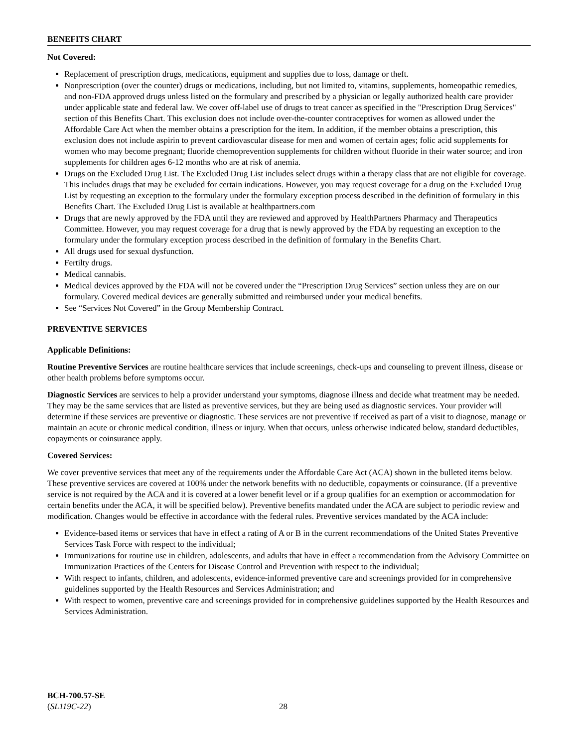BENEFITS CHART
Not Covered:
Replacement of prescription drugs, medications, equipment and supplies due to loss, damage or theft.
Nonprescription (over the counter) drugs or medications, including, but not limited to, vitamins, supplements, homeopathic remedies, and non-FDA approved drugs unless listed on the formulary and prescribed by a physician or legally authorized health care provider under applicable state and federal law. We cover off-label use of drugs to treat cancer as specified in the "Prescription Drug Services" section of this Benefits Chart. This exclusion does not include over-the-counter contraceptives for women as allowed under the Affordable Care Act when the member obtains a prescription for the item. In addition, if the member obtains a prescription, this exclusion does not include aspirin to prevent cardiovascular disease for men and women of certain ages; folic acid supplements for women who may become pregnant; fluoride chemoprevention supplements for children without fluoride in their water source; and iron supplements for children ages 6-12 months who are at risk of anemia.
Drugs on the Excluded Drug List. The Excluded Drug List includes select drugs within a therapy class that are not eligible for coverage. This includes drugs that may be excluded for certain indications. However, you may request coverage for a drug on the Excluded Drug List by requesting an exception to the formulary under the formulary exception process described in the definition of formulary in this Benefits Chart. The Excluded Drug List is available at healthpartners.com
Drugs that are newly approved by the FDA until they are reviewed and approved by HealthPartners Pharmacy and Therapeutics Committee. However, you may request coverage for a drug that is newly approved by the FDA by requesting an exception to the formulary under the formulary exception process described in the definition of formulary in the Benefits Chart.
All drugs used for sexual dysfunction.
Fertilty drugs.
Medical cannabis.
Medical devices approved by the FDA will not be covered under the “Prescription Drug Services” section unless they are on our formulary. Covered medical devices are generally submitted and reimbursed under your medical benefits.
See “Services Not Covered” in the Group Membership Contract.
PREVENTIVE SERVICES
Applicable Definitions:
Routine Preventive Services are routine healthcare services that include screenings, check-ups and counseling to prevent illness, disease or other health problems before symptoms occur.
Diagnostic Services are services to help a provider understand your symptoms, diagnose illness and decide what treatment may be needed. They may be the same services that are listed as preventive services, but they are being used as diagnostic services. Your provider will determine if these services are preventive or diagnostic. These services are not preventive if received as part of a visit to diagnose, manage or maintain an acute or chronic medical condition, illness or injury. When that occurs, unless otherwise indicated below, standard deductibles, copayments or coinsurance apply.
Covered Services:
We cover preventive services that meet any of the requirements under the Affordable Care Act (ACA) shown in the bulleted items below. These preventive services are covered at 100% under the network benefits with no deductible, copayments or coinsurance. (If a preventive service is not required by the ACA and it is covered at a lower benefit level or if a group qualifies for an exemption or accommodation for certain benefits under the ACA, it will be specified below). Preventive benefits mandated under the ACA are subject to periodic review and modification. Changes would be effective in accordance with the federal rules. Preventive services mandated by the ACA include:
Evidence-based items or services that have in effect a rating of A or B in the current recommendations of the United States Preventive Services Task Force with respect to the individual;
Immunizations for routine use in children, adolescents, and adults that have in effect a recommendation from the Advisory Committee on Immunization Practices of the Centers for Disease Control and Prevention with respect to the individual;
With respect to infants, children, and adolescents, evidence-informed preventive care and screenings provided for in comprehensive guidelines supported by the Health Resources and Services Administration; and
With respect to women, preventive care and screenings provided for in comprehensive guidelines supported by the Health Resources and Services Administration.
BCH-700.57-SE
(SL119C-22)
28